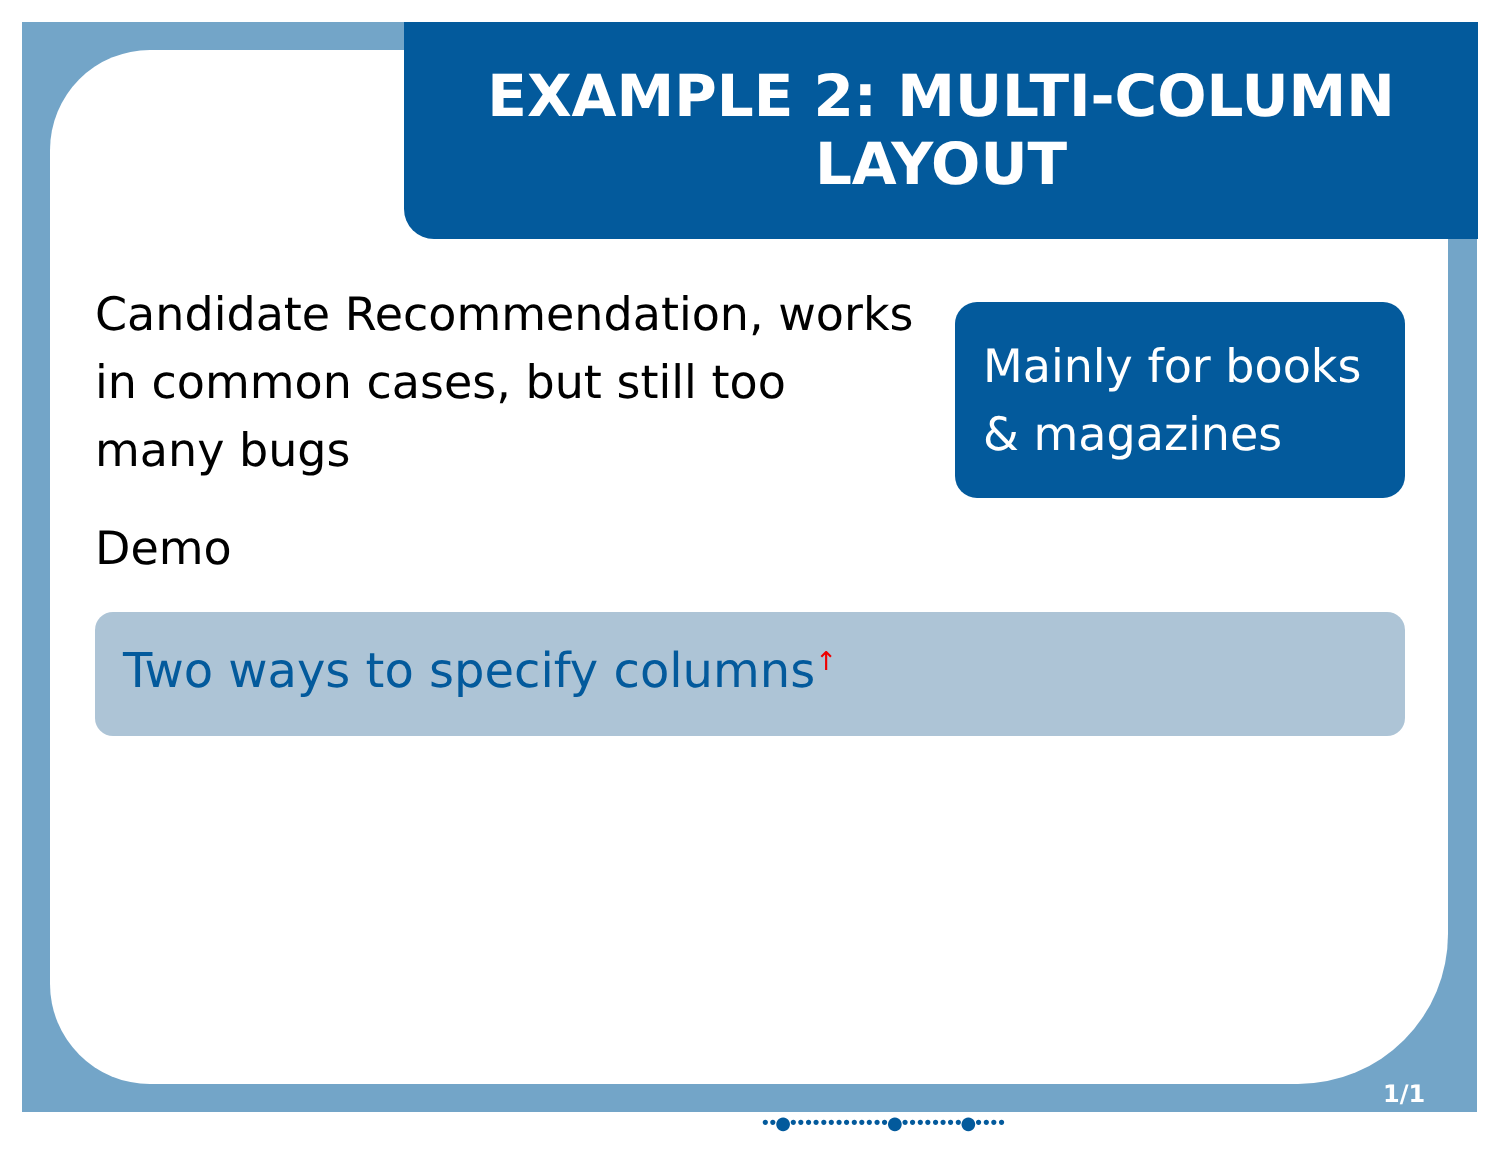EXAMPLE 2: MULTI-COLUMN
LAYOUT
Candidate Recommendation, works in common cases, but still too many bugs
Demo
Mainly for books & magazines
Two ways to specify columns<sup>↑</sup>
1/1
••●•••••••••••••●••••••••●••••